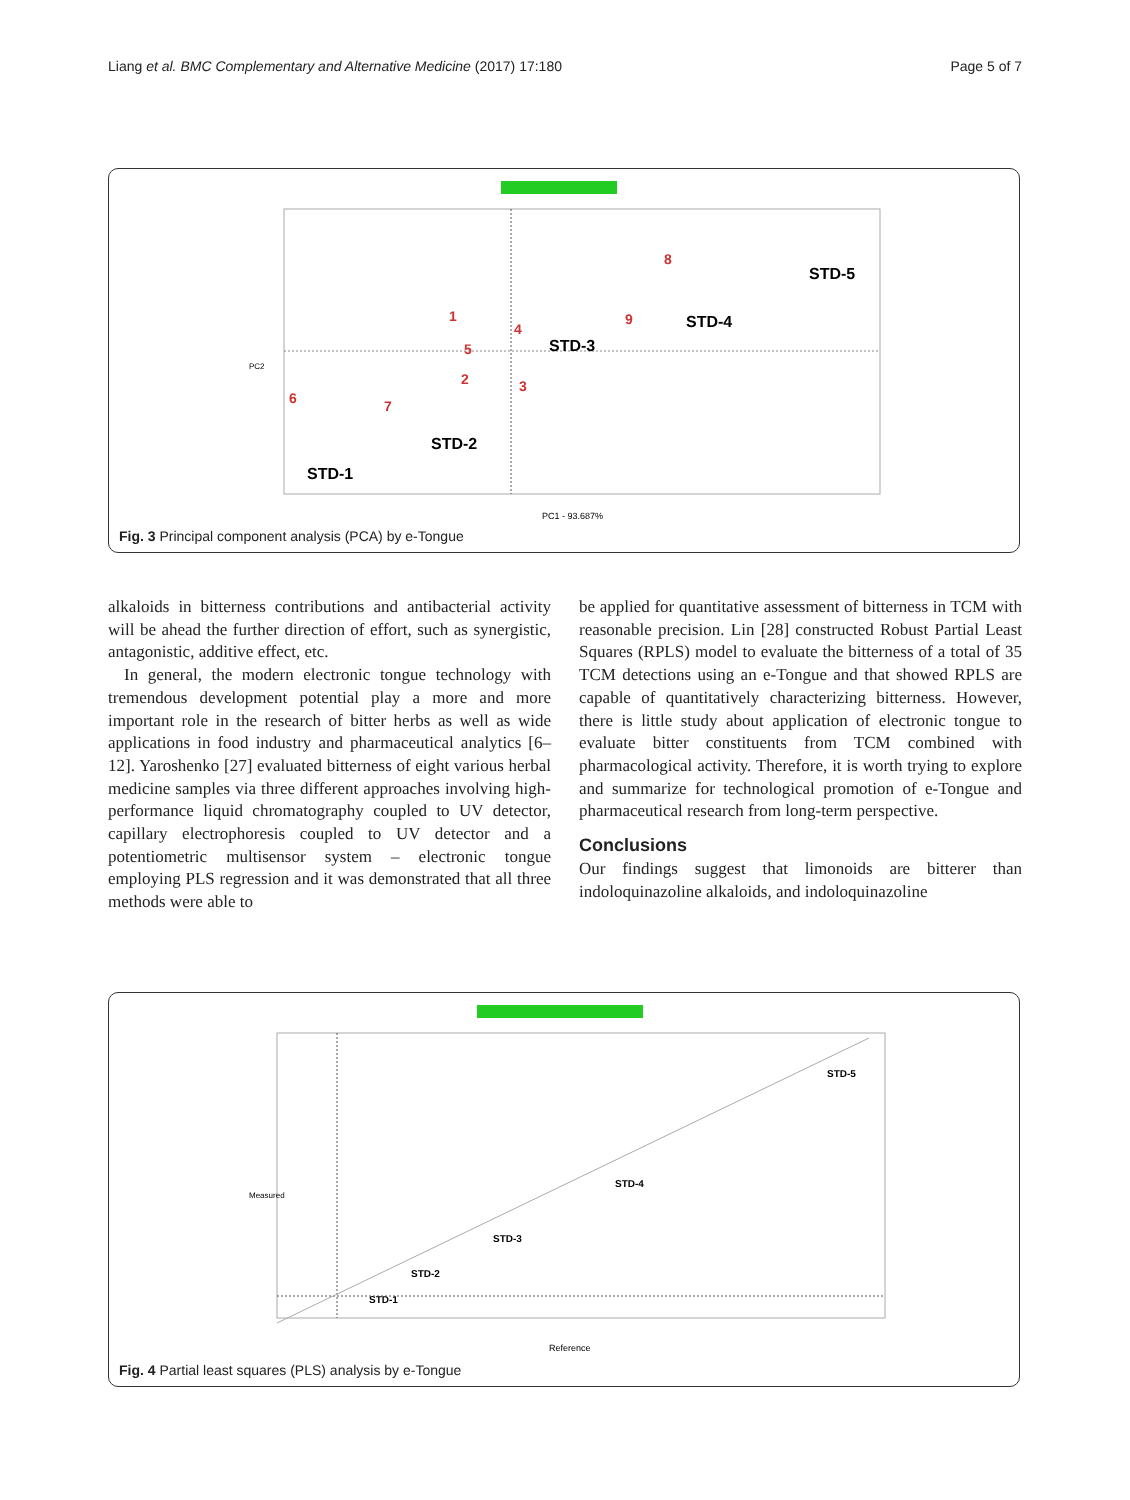Liang et al. BMC Complementary and Alternative Medicine (2017) 17:180 Page 5 of 7
PC2
PC1 - 93.687%
STD-1
STD-2
STD-3
STD-4
STD-5
6
7
1
2
3
4
5
9
8
Fig. 3 Principal component analysis (PCA) by e-Tongue
alkaloids in bitterness contributions and antibacterial activity will be ahead the further direction of effort, such as synergistic, antagonistic, additive effect, etc.
In general, the modern electronic tongue technology with tremendous development potential play a more and more important role in the research of bitter herbs as well as wide applications in food industry and pharmaceutical analytics [6–12]. Yaroshenko [27] evaluated bitterness of eight various herbal medicine samples via three different approaches involving high-performance liquid chromatography coupled to UV detector, capillary electrophoresis coupled to UV detector and a potentiometric multisensor system – electronic tongue employing PLS regression and it was demonstrated that all three methods were able to
be applied for quantitative assessment of bitterness in TCM with reasonable precision. Lin [28] constructed Robust Partial Least Squares (RPLS) model to evaluate the bitterness of a total of 35 TCM detections using an e-Tongue and that showed RPLS are capable of quantitatively characterizing bitterness. However, there is little study about application of electronic tongue to evaluate bitter constituents from TCM combined with pharmacological activity. Therefore, it is worth trying to explore and summarize for technological promotion of e-Tongue and pharmaceutical research from long-term perspective.
Conclusions
Our findings suggest that limonoids are bitterer than indoloquinazoline alkaloids, and indoloquinazoline
Measured
Reference
STD-1
STD-2
STD-3
STD-4
STD-5
Fig. 4 Partial least squares (PLS) analysis by e-Tongue